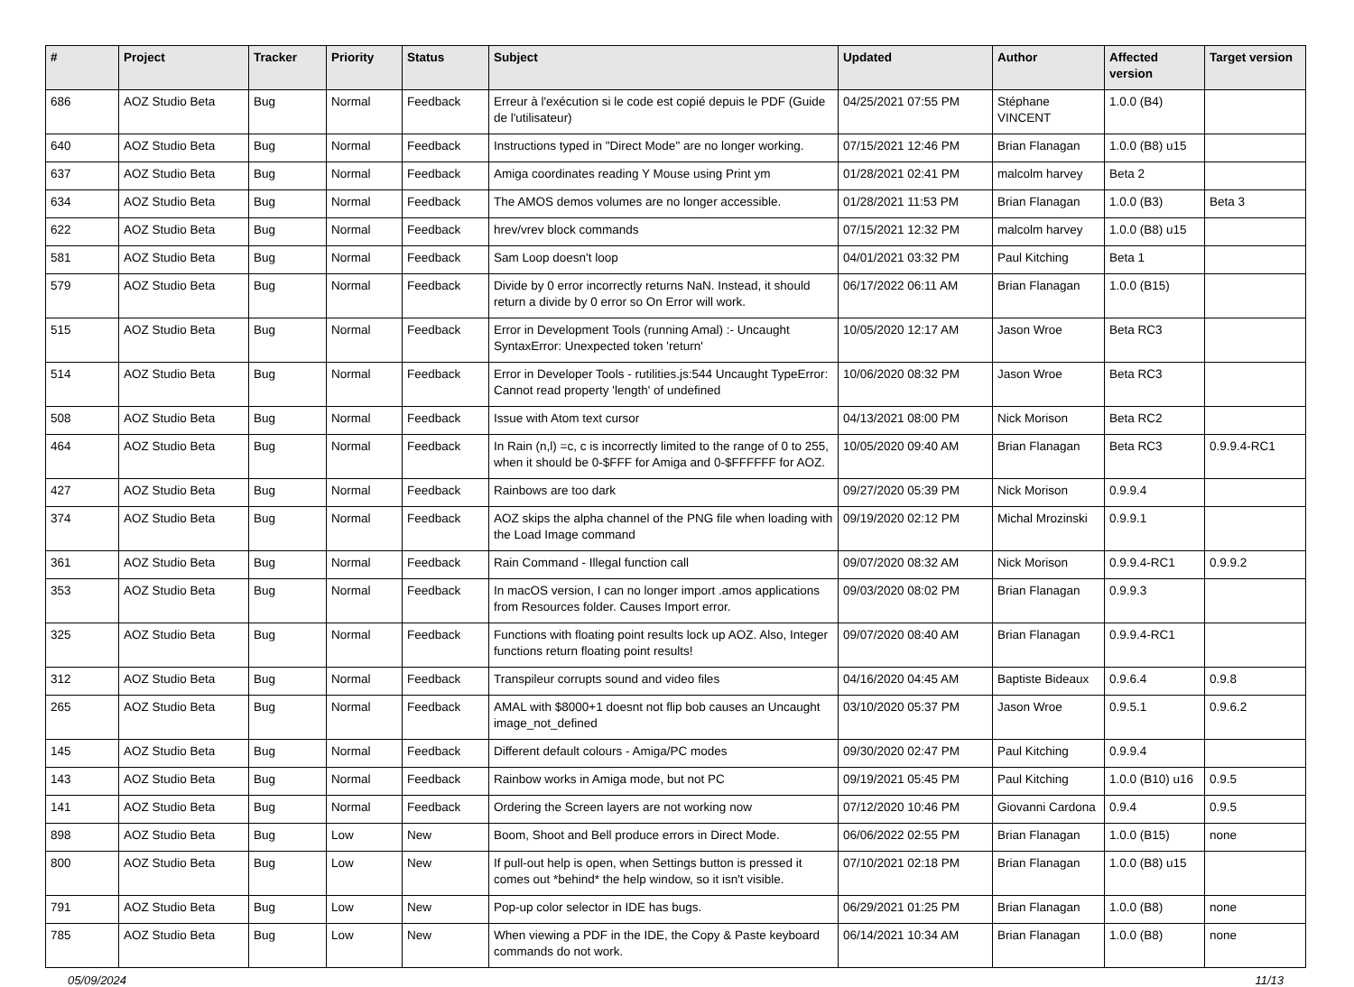| # | Project | Tracker | Priority | Status | Subject | Updated | Author | Affected version | Target version |
| --- | --- | --- | --- | --- | --- | --- | --- | --- | --- |
| 686 | AOZ Studio Beta | Bug | Normal | Feedback | Erreur à l'exécution si le code est copié depuis le PDF (Guide de l'utilisateur) | 04/25/2021 07:55 PM | Stéphane VINCENT | 1.0.0 (B4) | |
| 640 | AOZ Studio Beta | Bug | Normal | Feedback | Instructions typed in "Direct Mode" are no longer working. | 07/15/2021 12:46 PM | Brian Flanagan | 1.0.0 (B8) u15 | |
| 637 | AOZ Studio Beta | Bug | Normal | Feedback | Amiga coordinates reading Y Mouse using Print ym | 01/28/2021 02:41 PM | malcolm harvey | Beta 2 | |
| 634 | AOZ Studio Beta | Bug | Normal | Feedback | The AMOS demos volumes are no longer accessible. | 01/28/2021 11:53 PM | Brian Flanagan | 1.0.0 (B3) | Beta 3 |
| 622 | AOZ Studio Beta | Bug | Normal | Feedback | hrev/vrev block commands | 07/15/2021 12:32 PM | malcolm harvey | 1.0.0 (B8) u15 | |
| 581 | AOZ Studio Beta | Bug | Normal | Feedback | Sam Loop doesn't loop | 04/01/2021 03:32 PM | Paul Kitching | Beta 1 | |
| 579 | AOZ Studio Beta | Bug | Normal | Feedback | Divide by 0 error incorrectly returns NaN. Instead, it should return a divide by 0 error so On Error will work. | 06/17/2022 06:11 AM | Brian Flanagan | 1.0.0 (B15) | |
| 515 | AOZ Studio Beta | Bug | Normal | Feedback | Error in Development Tools (running Amal) :- Uncaught SyntaxError: Unexpected token 'return' | 10/05/2020 12:17 AM | Jason Wroe | Beta RC3 | |
| 514 | AOZ Studio Beta | Bug | Normal | Feedback | Error in Developer Tools - rutilities.js:544 Uncaught TypeError: Cannot read property 'length' of undefined | 10/06/2020 08:32 PM | Jason Wroe | Beta RC3 | |
| 508 | AOZ Studio Beta | Bug | Normal | Feedback | Issue with Atom text cursor | 04/13/2021 08:00 PM | Nick Morison | Beta RC2 | |
| 464 | AOZ Studio Beta | Bug | Normal | Feedback | In Rain (n,l) =c, c is incorrectly limited to the range of 0 to 255, when it should be 0-$FFF for Amiga and 0-$FFFFFF for AOZ. | 10/05/2020 09:40 AM | Brian Flanagan | Beta RC3 | 0.9.9.4-RC1 |
| 427 | AOZ Studio Beta | Bug | Normal | Feedback | Rainbows are too dark | 09/27/2020 05:39 PM | Nick Morison | 0.9.9.4 | |
| 374 | AOZ Studio Beta | Bug | Normal | Feedback | AOZ skips the alpha channel of the PNG file when loading with the Load Image command | 09/19/2020 02:12 PM | Michal Mrozinski | 0.9.9.1 | |
| 361 | AOZ Studio Beta | Bug | Normal | Feedback | Rain Command - Illegal function call | 09/07/2020 08:32 AM | Nick Morison | 0.9.9.4-RC1 | 0.9.9.2 |
| 353 | AOZ Studio Beta | Bug | Normal | Feedback | In macOS version, I can no longer import .amos applications from Resources folder. Causes Import error. | 09/03/2020 08:02 PM | Brian Flanagan | 0.9.9.3 | |
| 325 | AOZ Studio Beta | Bug | Normal | Feedback | Functions with floating point results lock up AOZ. Also, Integer functions return floating point results! | 09/07/2020 08:40 AM | Brian Flanagan | 0.9.9.4-RC1 | |
| 312 | AOZ Studio Beta | Bug | Normal | Feedback | Transpileur corrupts sound and video files | 04/16/2020 04:45 AM | Baptiste Bideaux | 0.9.6.4 | 0.9.8 |
| 265 | AOZ Studio Beta | Bug | Normal | Feedback | AMAL with $8000+1 doesnt not flip bob causes an Uncaught image_not_defined | 03/10/2020 05:37 PM | Jason Wroe | 0.9.5.1 | 0.9.6.2 |
| 145 | AOZ Studio Beta | Bug | Normal | Feedback | Different default colours - Amiga/PC modes | 09/30/2020 02:47 PM | Paul Kitching | 0.9.9.4 | |
| 143 | AOZ Studio Beta | Bug | Normal | Feedback | Rainbow works in Amiga mode, but not PC | 09/19/2021 05:45 PM | Paul Kitching | 1.0.0 (B10) u16 | 0.9.5 |
| 141 | AOZ Studio Beta | Bug | Normal | Feedback | Ordering the Screen layers are not working now | 07/12/2020 10:46 PM | Giovanni Cardona | 0.9.4 | 0.9.5 |
| 898 | AOZ Studio Beta | Bug | Low | New | Boom, Shoot and Bell produce errors in Direct Mode. | 06/06/2022 02:55 PM | Brian Flanagan | 1.0.0 (B15) | none |
| 800 | AOZ Studio Beta | Bug | Low | New | If pull-out help is open, when Settings button is pressed it comes out *behind* the help window, so it isn't visible. | 07/10/2021 02:18 PM | Brian Flanagan | 1.0.0 (B8) u15 | |
| 791 | AOZ Studio Beta | Bug | Low | New | Pop-up color selector in IDE has bugs. | 06/29/2021 01:25 PM | Brian Flanagan | 1.0.0 (B8) | none |
| 785 | AOZ Studio Beta | Bug | Low | New | When viewing a PDF in the IDE, the Copy & Paste keyboard commands do not work. | 06/14/2021 10:34 AM | Brian Flanagan | 1.0.0 (B8) | none |
05/09/2024 11/13